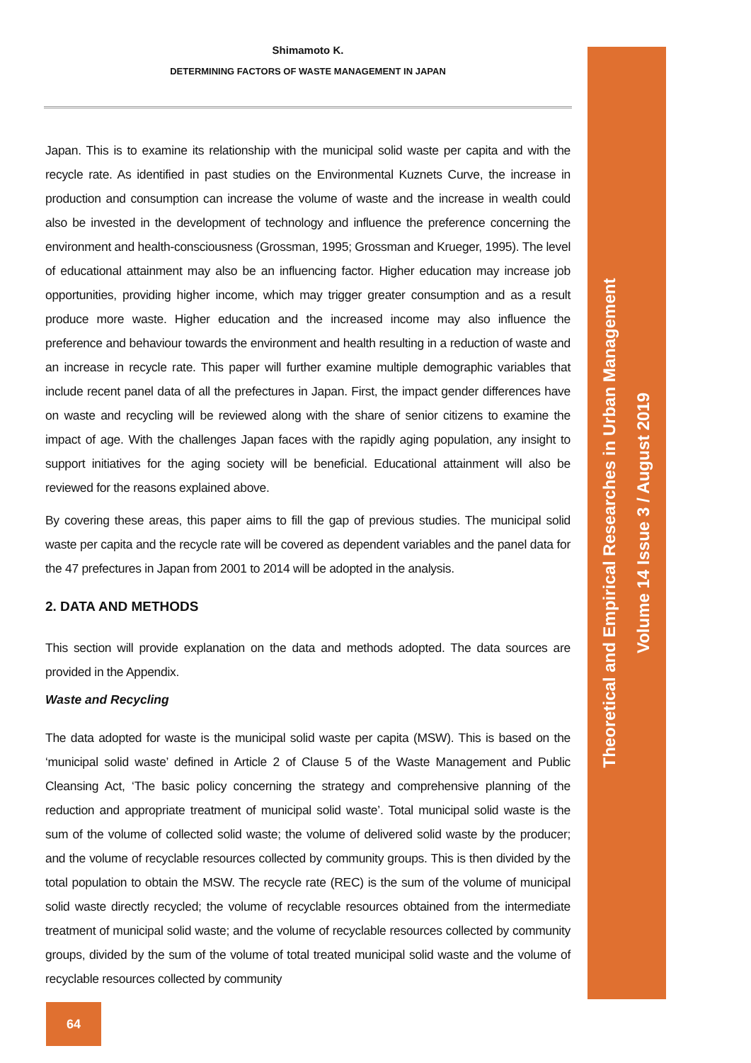Shimamoto K.
DETERMINING FACTORS OF WASTE MANAGEMENT IN JAPAN
Japan. This is to examine its relationship with the municipal solid waste per capita and with the recycle rate. As identified in past studies on the Environmental Kuznets Curve, the increase in production and consumption can increase the volume of waste and the increase in wealth could also be invested in the development of technology and influence the preference concerning the environment and health-consciousness (Grossman, 1995; Grossman and Krueger, 1995). The level of educational attainment may also be an influencing factor. Higher education may increase job opportunities, providing higher income, which may trigger greater consumption and as a result produce more waste. Higher education and the increased income may also influence the preference and behaviour towards the environment and health resulting in a reduction of waste and an increase in recycle rate. This paper will further examine multiple demographic variables that include recent panel data of all the prefectures in Japan. First, the impact gender differences have on waste and recycling will be reviewed along with the share of senior citizens to examine the impact of age. With the challenges Japan faces with the rapidly aging population, any insight to support initiatives for the aging society will be beneficial. Educational attainment will also be reviewed for the reasons explained above.
By covering these areas, this paper aims to fill the gap of previous studies. The municipal solid waste per capita and the recycle rate will be covered as dependent variables and the panel data for the 47 prefectures in Japan from 2001 to 2014 will be adopted in the analysis.
2. DATA AND METHODS
This section will provide explanation on the data and methods adopted. The data sources are provided in the Appendix.
Waste and Recycling
The data adopted for waste is the municipal solid waste per capita (MSW). This is based on the ‘municipal solid waste’ defined in Article 2 of Clause 5 of the Waste Management and Public Cleansing Act, ‘The basic policy concerning the strategy and comprehensive planning of the reduction and appropriate treatment of municipal solid waste’. Total municipal solid waste is the sum of the volume of collected solid waste; the volume of delivered solid waste by the producer; and the volume of recyclable resources collected by community groups. This is then divided by the total population to obtain the MSW. The recycle rate (REC) is the sum of the volume of municipal solid waste directly recycled; the volume of recyclable resources obtained from the intermediate treatment of municipal solid waste; and the volume of recyclable resources collected by community groups, divided by the sum of the volume of total treated municipal solid waste and the volume of recyclable resources collected by community
64
Theoretical and Empirical Researches in Urban Management
Volume 14 Issue 3 / August 2019